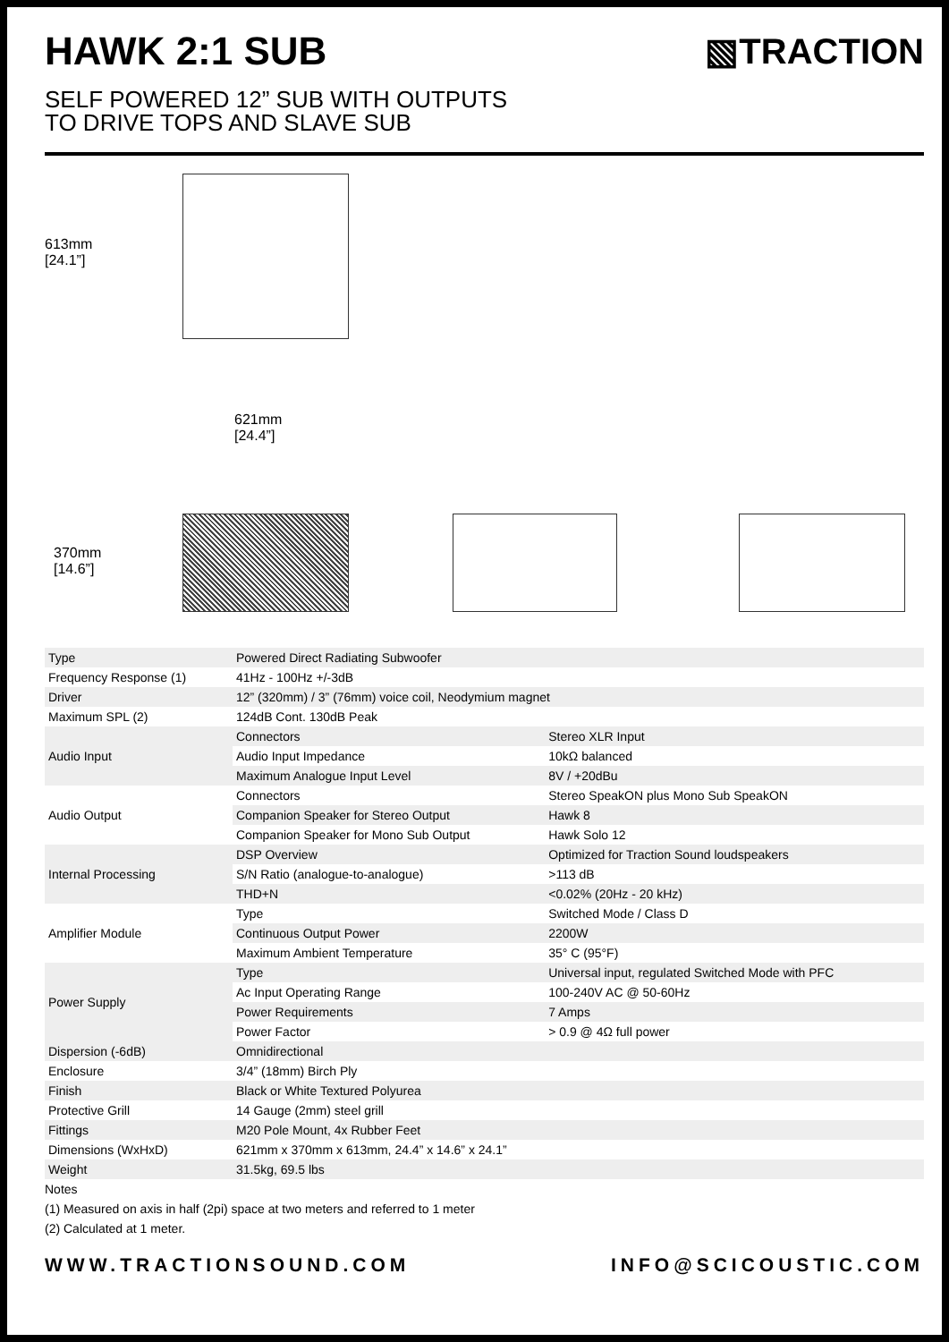HAWK 2:1 SUB ▧TRACTION
SELF POWERED 12” SUB WITH OUTPUTS
TO DRIVE TOPS AND SLAVE SUB
613mm
[24.1”]
621mm
[24.4”]
370mm
[14.6”]
| Type | Powered Direct Radiating Subwoofer | |
| Frequency Response (1) | 41Hz - 100Hz +/-3dB | |
| Driver | 12” (320mm) / 3” (76mm) voice coil, Neodymium magnet | |
| Maximum SPL (2) | 124dB Cont. 130dB Peak | |
| Audio Input | Connectors | Stereo XLR Input |
| | Audio Input Impedance | 10kΩ balanced |
| | Maximum Analogue Input Level | 8V / +20dBu |
| Audio Output | Connectors | Stereo SpeakON plus Mono Sub SpeakON |
| | Companion Speaker for Stereo Output | Hawk 8 |
| | Companion Speaker for Mono Sub Output | Hawk Solo 12 |
| Internal Processing | DSP Overview | Optimized for Traction Sound loudspeakers |
| | S/N Ratio (analogue-to-analogue) | >113 dB |
| | THD+N | <0.02% (20Hz - 20 kHz) |
| Amplifier Module | Type | Switched Mode / Class D |
| | Continuous Output Power | 2200W |
| | Maximum Ambient Temperature | 35° C (95°F) |
| Power Supply | Type | Universal input, regulated Switched Mode with PFC |
| | Ac Input Operating Range | 100-240V AC @ 50-60Hz |
| | Power Requirements | 7 Amps |
| | Power Factor | > 0.9 @ 4Ω full power |
| Dispersion (-6dB) | Omnidirectional | |
| Enclosure | 3/4” (18mm) Birch Ply | |
| Finish | Black or White Textured Polyurea | |
| Protective Grill | 14 Gauge (2mm) steel grill | |
| Fittings | M20 Pole Mount, 4x Rubber Feet | |
| Dimensions (WxHxD) | 621mm x 370mm x 613mm, 24.4” x 14.6” x 24.1” | |
| Weight | 31.5kg, 69.5 lbs | |
Notes
(1) Measured on axis in half (2pi) space at two meters and referred to 1 meter
(2) Calculated at 1 meter.
WWW.TRACTIONSOUND.COM INFO@SCICOUSTIC.COM